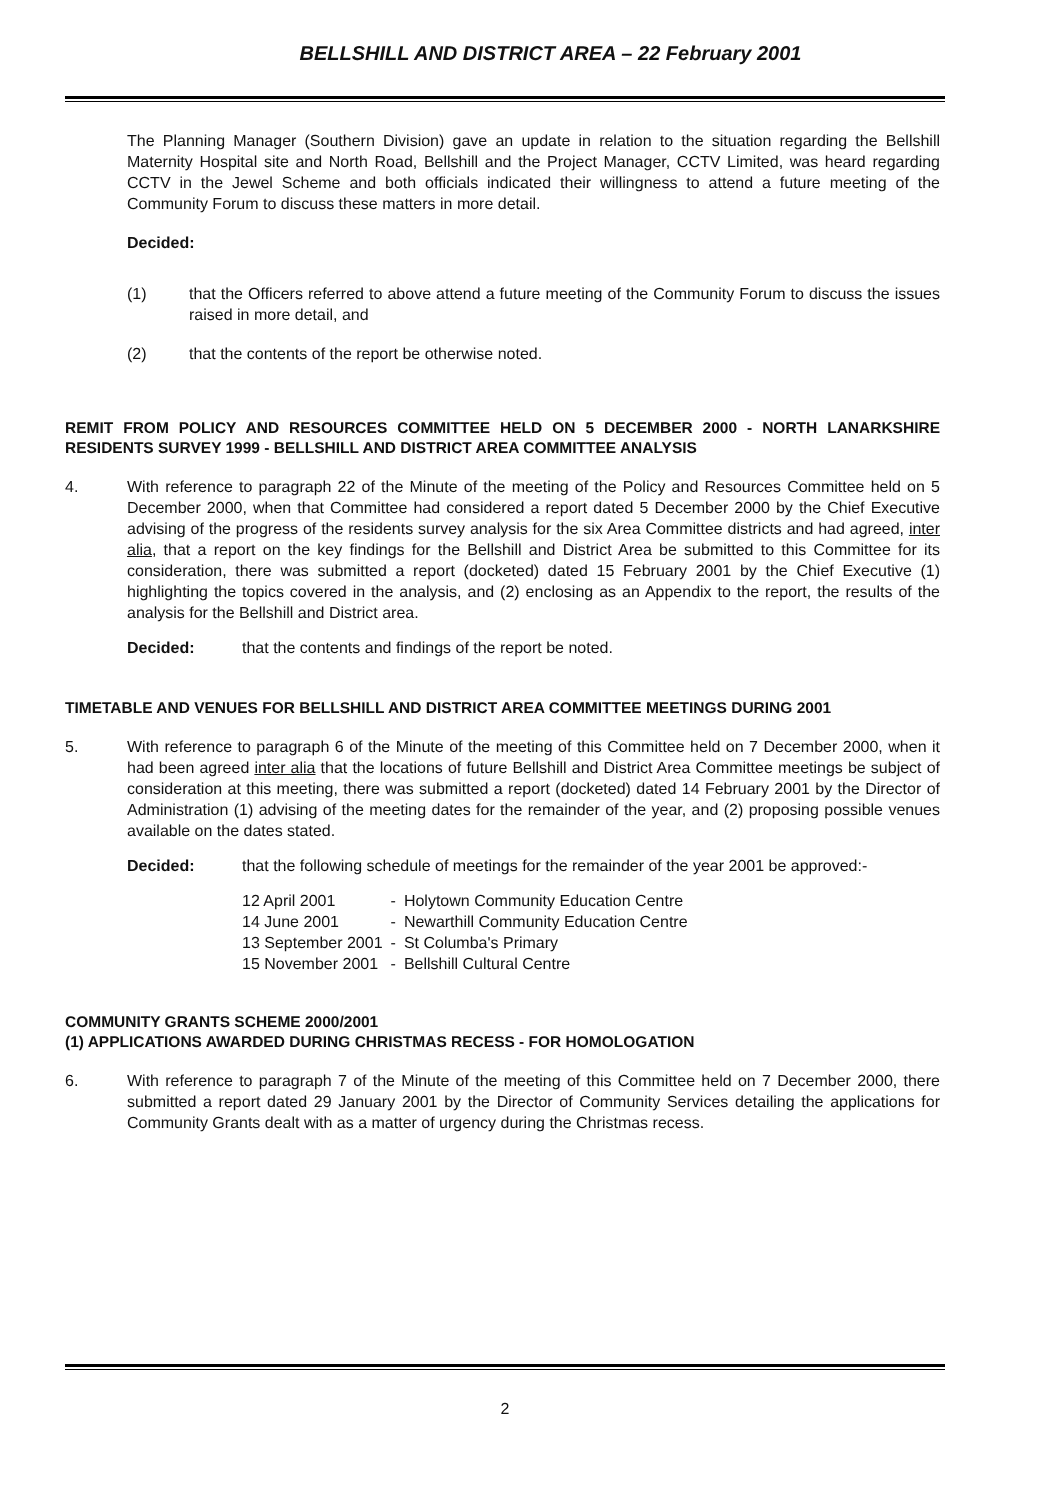BELLSHILL AND DISTRICT AREA – 22 February 2001
The Planning Manager (Southern Division) gave an update in relation to the situation regarding the Bellshill Maternity Hospital site and North Road, Bellshill and the Project Manager, CCTV Limited, was heard regarding CCTV in the Jewel Scheme and both officials indicated their willingness to attend a future meeting of the Community Forum to discuss these matters in more detail.
Decided:
(1) that the Officers referred to above attend a future meeting of the Community Forum to discuss the issues raised in more detail, and
(2) that the contents of the report be otherwise noted.
REMIT FROM POLICY AND RESOURCES COMMITTEE HELD ON 5 DECEMBER 2000 - NORTH LANARKSHIRE RESIDENTS SURVEY 1999 - BELLSHILL AND DISTRICT AREA COMMITTEE ANALYSIS
4. With reference to paragraph 22 of the Minute of the meeting of the Policy and Resources Committee held on 5 December 2000, when that Committee had considered a report dated 5 December 2000 by the Chief Executive advising of the progress of the residents survey analysis for the six Area Committee districts and had agreed, inter alia, that a report on the key findings for the Bellshill and District Area be submitted to this Committee for its consideration, there was submitted a report (docketed) dated 15 February 2001 by the Chief Executive (1) highlighting the topics covered in the analysis, and (2) enclosing as an Appendix to the report, the results of the analysis for the Bellshill and District area.
Decided: that the contents and findings of the report be noted.
TIMETABLE AND VENUES FOR BELLSHILL AND DISTRICT AREA COMMITTEE MEETINGS DURING 2001
5. With reference to paragraph 6 of the Minute of the meeting of this Committee held on 7 December 2000, when it had been agreed inter alia that the locations of future Bellshill and District Area Committee meetings be subject of consideration at this meeting, there was submitted a report (docketed) dated 14 February 2001 by the Director of Administration (1) advising of the meeting dates for the remainder of the year, and (2) proposing possible venues available on the dates stated.
Decided: that the following schedule of meetings for the remainder of the year 2001 be approved:-
| 12 April 2001 | - | Holytown Community Education Centre |
| 14 June 2001 | - | Newarthill Community Education Centre |
| 13 September 2001 | - | St Columba's Primary |
| 15 November 2001 | - | Bellshill Cultural Centre |
COMMUNITY GRANTS SCHEME 2000/2001
(1) APPLICATIONS AWARDED DURING CHRISTMAS RECESS - FOR HOMOLOGATION
6. With reference to paragraph 7 of the Minute of the meeting of this Committee held on 7 December 2000, there submitted a report dated 29 January 2001 by the Director of Community Services detailing the applications for Community Grants dealt with as a matter of urgency during the Christmas recess.
2